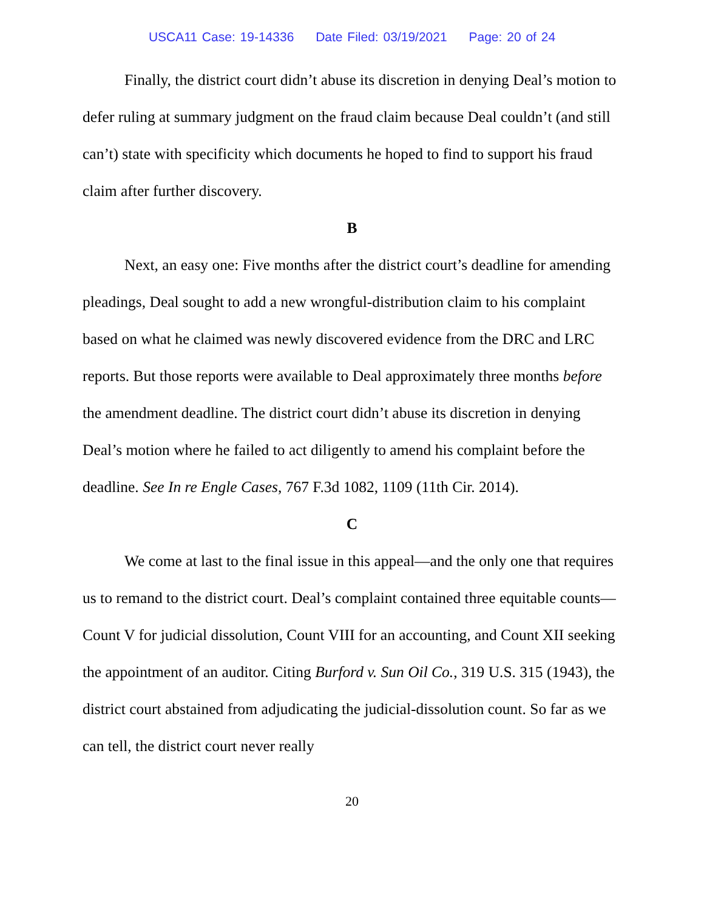USCA11 Case: 19-14336 Date Filed: 03/19/2021 Page: 20 of 24
Finally, the district court didn’t abuse its discretion in denying Deal’s motion to defer ruling at summary judgment on the fraud claim because Deal couldn’t (and still can’t) state with specificity which documents he hoped to find to support his fraud claim after further discovery.
B
Next, an easy one: Five months after the district court’s deadline for amending pleadings, Deal sought to add a new wrongful-distribution claim to his complaint based on what he claimed was newly discovered evidence from the DRC and LRC reports. But those reports were available to Deal approximately three months before the amendment deadline. The district court didn’t abuse its discretion in denying Deal’s motion where he failed to act diligently to amend his complaint before the deadline. See In re Engle Cases, 767 F.3d 1082, 1109 (11th Cir. 2014).
C
We come at last to the final issue in this appeal—and the only one that requires us to remand to the district court. Deal’s complaint contained three equitable counts—Count V for judicial dissolution, Count VIII for an accounting, and Count XII seeking the appointment of an auditor. Citing Burford v. Sun Oil Co., 319 U.S. 315 (1943), the district court abstained from adjudicating the judicial-dissolution count. So far as we can tell, the district court never really
20